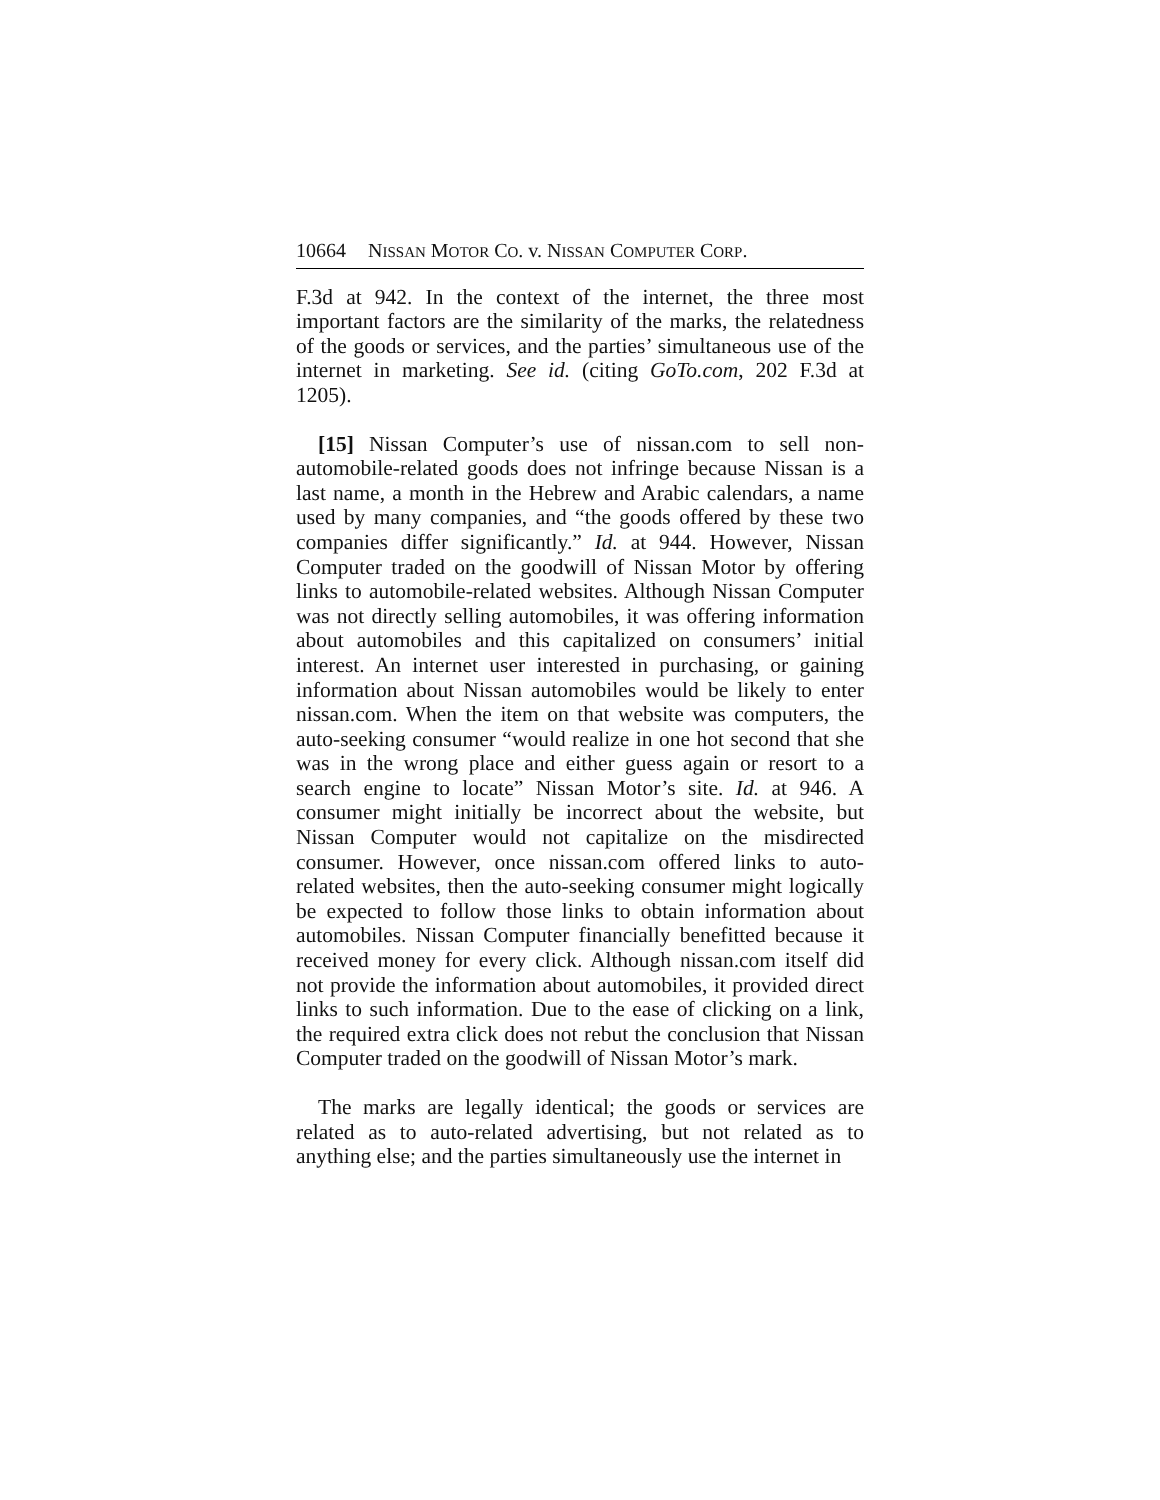10664 NISSAN MOTOR CO. v. NISSAN COMPUTER CORP.
F.3d at 942. In the context of the internet, the three most important factors are the similarity of the marks, the relatedness of the goods or services, and the parties’ simultaneous use of the internet in marketing. See id. (citing GoTo.com, 202 F.3d at 1205).
[15] Nissan Computer’s use of nissan.com to sell non-automobile-related goods does not infringe because Nissan is a last name, a month in the Hebrew and Arabic calendars, a name used by many companies, and “the goods offered by these two companies differ significantly.” Id. at 944. However, Nissan Computer traded on the goodwill of Nissan Motor by offering links to automobile-related websites. Although Nissan Computer was not directly selling automobiles, it was offering information about automobiles and this capitalized on consumers’ initial interest. An internet user interested in purchasing, or gaining information about Nissan automobiles would be likely to enter nissan.com. When the item on that website was computers, the auto-seeking consumer “would realize in one hot second that she was in the wrong place and either guess again or resort to a search engine to locate” Nissan Motor’s site. Id. at 946. A consumer might initially be incorrect about the website, but Nissan Computer would not capitalize on the misdirected consumer. However, once nissan.com offered links to auto-related websites, then the auto-seeking consumer might logically be expected to follow those links to obtain information about automobiles. Nissan Computer financially benefitted because it received money for every click. Although nissan.com itself did not provide the information about automobiles, it provided direct links to such information. Due to the ease of clicking on a link, the required extra click does not rebut the conclusion that Nissan Computer traded on the goodwill of Nissan Motor’s mark.
The marks are legally identical; the goods or services are related as to auto-related advertising, but not related as to anything else; and the parties simultaneously use the internet in